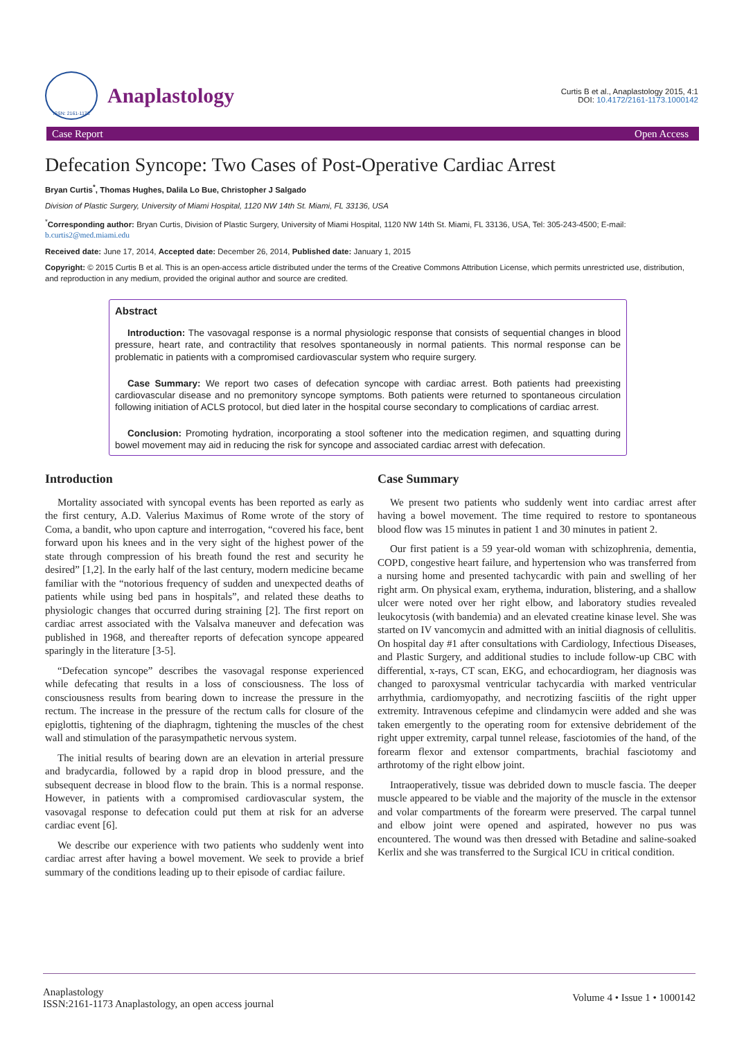ISSN: 2161-1173
Anaplastology
Curtis B et al., Anaplastology 2015, 4:1
DOI: 10.4172/2161-1173.1000142
Case Report Open Access
Defecation Syncope: Two Cases of Post-Operative Cardiac Arrest
Bryan Curtis<sup>*</sup>, Thomas Hughes, Dalila Lo Bue, Christopher J Salgado
Division of Plastic Surgery, University of Miami Hospital, 1120 NW 14th St. Miami, FL 33136, USA
<sup>*</sup> Corresponding author: Bryan Curtis, Division of Plastic Surgery, University of Miami Hospital, 1120 NW 14th St. Miami, FL 33136, USA, Tel: 305-243-4500; E-mail: b.curtis2@med.miami.edu
Received date: June 17, 2014, Accepted date: December 26, 2014, Published date: January 1, 2015
Copyright: © 2015 Curtis B et al. This is an open-access article distributed under the terms of the Creative Commons Attribution License, which permits unrestricted use, distribution, and reproduction in any medium, provided the original author and source are credited.
Abstract
Introduction: The vasovagal response is a normal physiologic response that consists of sequential changes in blood pressure, heart rate, and contractility that resolves spontaneously in normal patients. This normal response can be problematic in patients with a compromised cardiovascular system who require surgery.
Case Summary: We report two cases of defecation syncope with cardiac arrest. Both patients had preexisting cardiovascular disease and no premonitory syncope symptoms. Both patients were returned to spontaneous circulation following initiation of ACLS protocol, but died later in the hospital course secondary to complications of cardiac arrest.
Conclusion: Promoting hydration, incorporating a stool softener into the medication regimen, and squatting during bowel movement may aid in reducing the risk for syncope and associated cardiac arrest with defecation.
Introduction
Mortality associated with syncopal events has been reported as early as the first century, A.D. Valerius Maximus of Rome wrote of the story of Coma, a bandit, who upon capture and interrogation, “covered his face, bent forward upon his knees and in the very sight of the highest power of the state through compression of his breath found the rest and security he desired” [1,2]. In the early half of the last century, modern medicine became familiar with the “notorious frequency of sudden and unexpected deaths of patients while using bed pans in hospitals”, and related these deaths to physiologic changes that occurred during straining [2]. The first report on cardiac arrest associated with the Valsalva maneuver and defecation was published in 1968, and thereafter reports of defecation syncope appeared sparingly in the literature [3-5].
“Defecation syncope” describes the vasovagal response experienced while defecating that results in a loss of consciousness. The loss of consciousness results from bearing down to increase the pressure in the rectum. The increase in the pressure of the rectum calls for closure of the epiglottis, tightening of the diaphragm, tightening the muscles of the chest wall and stimulation of the parasympathetic nervous system.
The initial results of bearing down are an elevation in arterial pressure and bradycardia, followed by a rapid drop in blood pressure, and the subsequent decrease in blood flow to the brain. This is a normal response. However, in patients with a compromised cardiovascular system, the vasovagal response to defecation could put them at risk for an adverse cardiac event [6].
We describe our experience with two patients who suddenly went into cardiac arrest after having a bowel movement. We seek to provide a brief summary of the conditions leading up to their episode of cardiac failure.
Case Summary
We present two patients who suddenly went into cardiac arrest after having a bowel movement. The time required to restore to spontaneous blood flow was 15 minutes in patient 1 and 30 minutes in patient 2.
Our first patient is a 59 year-old woman with schizophrenia, dementia, COPD, congestive heart failure, and hypertension who was transferred from a nursing home and presented tachycardic with pain and swelling of her right arm. On physical exam, erythema, induration, blistering, and a shallow ulcer were noted over her right elbow, and laboratory studies revealed leukocytosis (with bandemia) and an elevated creatine kinase level. She was started on IV vancomycin and admitted with an initial diagnosis of cellulitis. On hospital day #1 after consultations with Cardiology, Infectious Diseases, and Plastic Surgery, and additional studies to include follow-up CBC with differential, x-rays, CT scan, EKG, and echocardiogram, her diagnosis was changed to paroxysmal ventricular tachycardia with marked ventricular arrhythmia, cardiomyopathy, and necrotizing fasciitis of the right upper extremity. Intravenous cefepime and clindamycin were added and she was taken emergently to the operating room for extensive debridement of the right upper extremity, carpal tunnel release, fasciotomies of the hand, of the forearm flexor and extensor compartments, brachial fasciotomy and arthrotomy of the right elbow joint.
Intraoperatively, tissue was debrided down to muscle fascia. The deeper muscle appeared to be viable and the majority of the muscle in the extensor and volar compartments of the forearm were preserved. The carpal tunnel and elbow joint were opened and aspirated, however no pus was encountered. The wound was then dressed with Betadine and saline-soaked Kerlix and she was transferred to the Surgical ICU in critical condition.
Anaplastology
ISSN:2161-1173 Anaplastology, an open access journal
Volume 4 • Issue 1 • 1000142